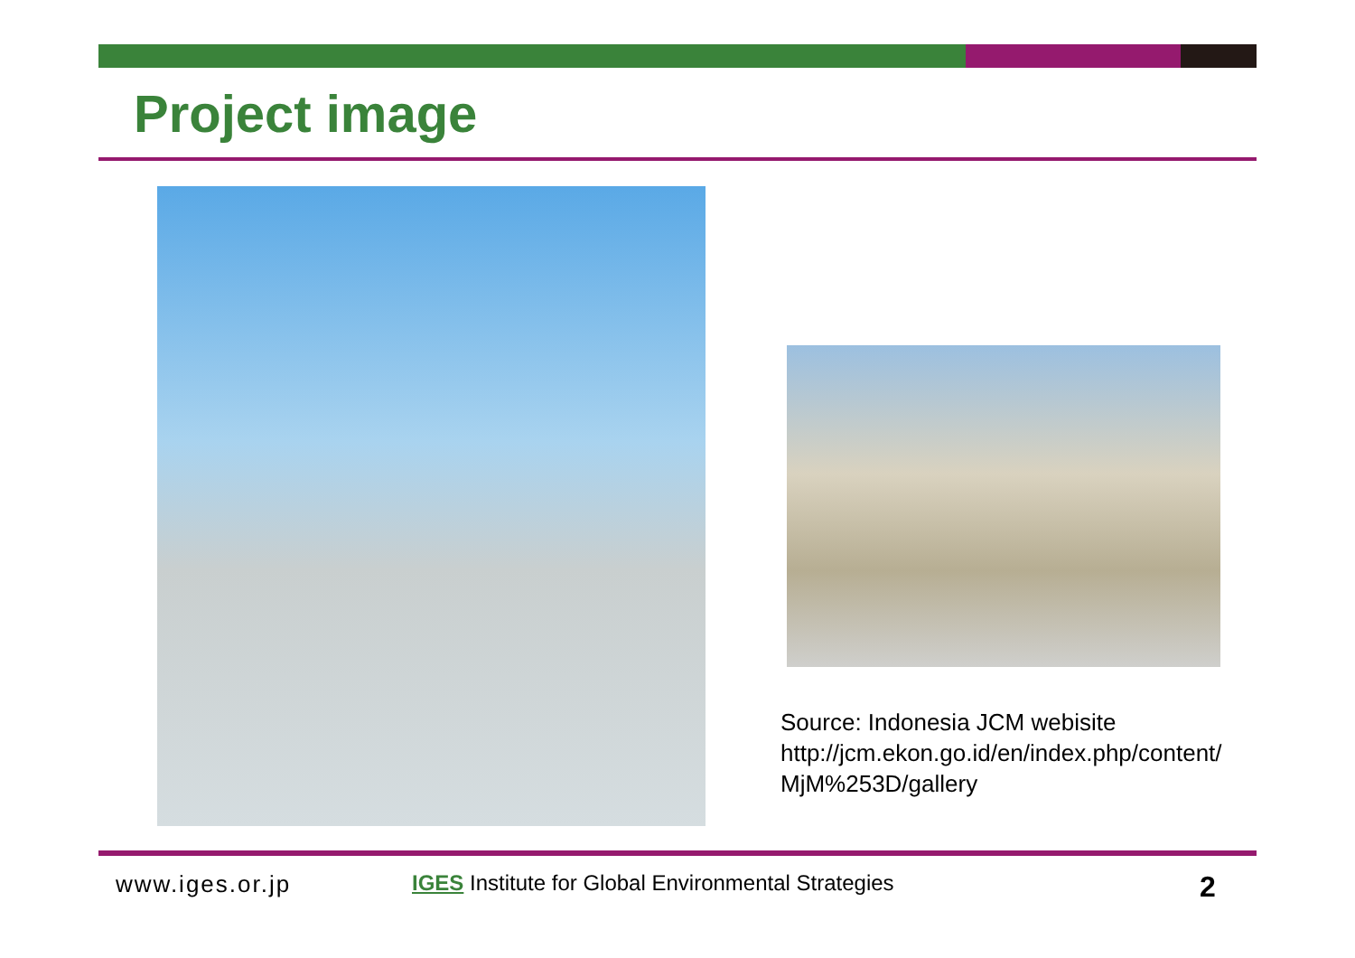Project image
Source: Indonesia JCM webisite
http://jcm.ekon.go.id/en/index.php/content/
MjM%253D/gallery
www.iges.or.jp
IGES Institute for Global Environmental Strategies
2